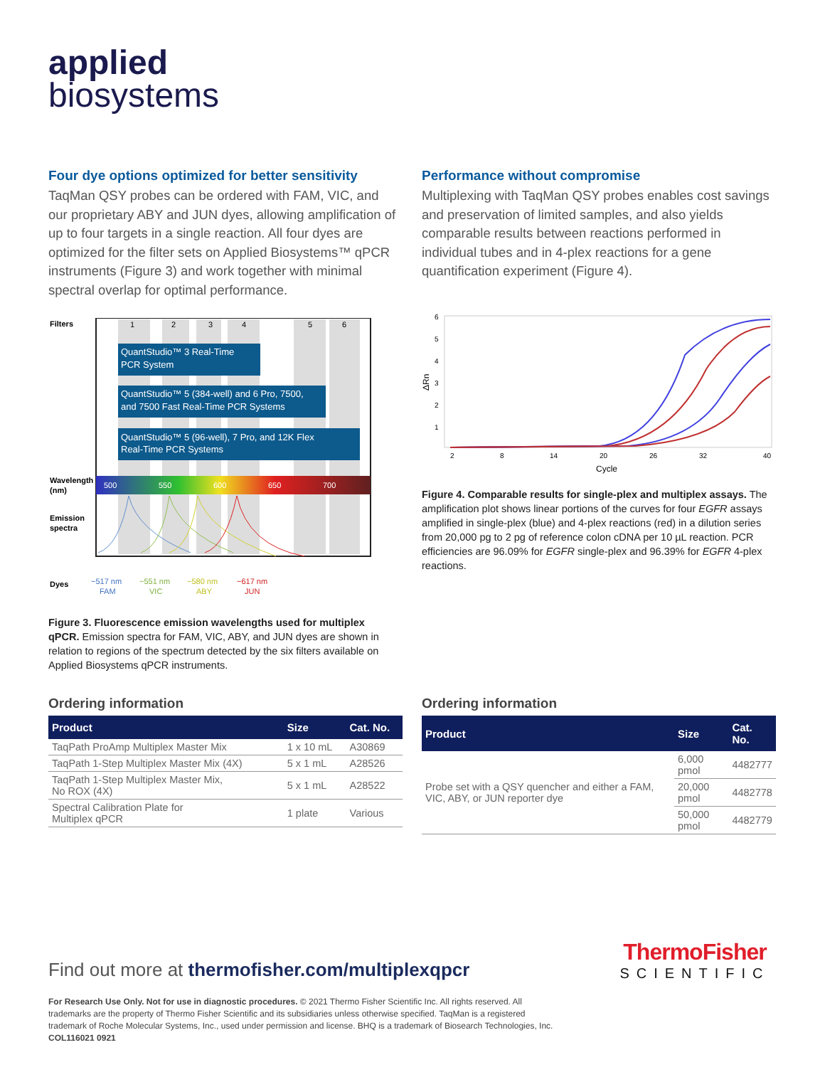applied
biosystems
Four dye options optimized for better sensitivity
TaqMan QSY probes can be ordered with FAM, VIC, and our proprietary ABY and JUN dyes, allowing amplification of up to four targets in a single reaction. All four dyes are optimized for the filter sets on Applied Biosystems™ qPCR instruments (Figure 3) and work together with minimal spectral overlap for optimal performance.
Filters
1
2
3
4
5
6
QuantStudio™ 3 Real-Time
PCR System
QuantStudio™ 5 (384-well) and 6 Pro, 7500,
and 7500 Fast Real-Time PCR Systems
QuantStudio™ 5 (96-well), 7 Pro, and 12K Flex
Real-Time PCR Systems
Wavelength
(nm)
500
550
600
650
700
Emission
spectra
Dyes
~517 nm
FAM
~551 nm
VIC
~580 nm
ABY
~617 nm
JUN
Figure 3. Fluorescence emission wavelengths used for multiplex qPCR. Emission spectra for FAM, VIC, ABY, and JUN dyes are shown in relation to regions of the spectrum detected by the six filters available on Applied Biosystems qPCR instruments.
Performance without compromise
Multiplexing with TaqMan QSY probes enables cost savings and preservation of limited samples, and also yields comparable results between reactions performed in individual tubes and in 4-plex reactions for a gene quantification experiment (Figure 4).
6
5
4
3
2
1
ΔRn
2
8
14
20
26
32
40
Cycle
Figure 4. Comparable results for single-plex and multiplex assays. The amplification plot shows linear portions of the curves for four EGFR assays amplified in single-plex (blue) and 4-plex reactions (red) in a dilution series from 20,000 pg to 2 pg of reference colon cDNA per 10 µL reaction. PCR efficiencies are 96.09% for EGFR single-plex and 96.39% for EGFR 4-plex reactions.
Ordering information
| Product | Size | Cat. No. |
| --- | --- | --- |
| TaqPath ProAmp Multiplex Master Mix | 1 x 10 mL | A30869 |
| TaqPath 1-Step Multiplex Master Mix (4X) | 5 x 1 mL | A28526 |
| TaqPath 1-Step Multiplex Master Mix, No ROX (4X) | 5 x 1 mL | A28522 |
| Spectral Calibration Plate for Multiplex qPCR | 1 plate | Various |
Ordering information
| Product | Size | Cat. No. |
| --- | --- | --- |
| Probe set with a QSY quencher and either a FAM, VIC, ABY, or JUN reporter dye | 6,000 pmol | 4482777 |
| | 20,000 pmol | 4482778 |
| | 50,000 pmol | 4482779 |
Find out more at thermofisher.com/multiplexqpcr
ThermoFisher
SCIENTIFIC
For Research Use Only. Not for use in diagnostic procedures. © 2021 Thermo Fisher Scientific Inc. All rights reserved. All trademarks are the property of Thermo Fisher Scientific and its subsidiaries unless otherwise specified. TaqMan is a registered trademark of Roche Molecular Systems, Inc., used under permission and license. BHQ is a trademark of Biosearch Technologies, Inc. COL116021 0921